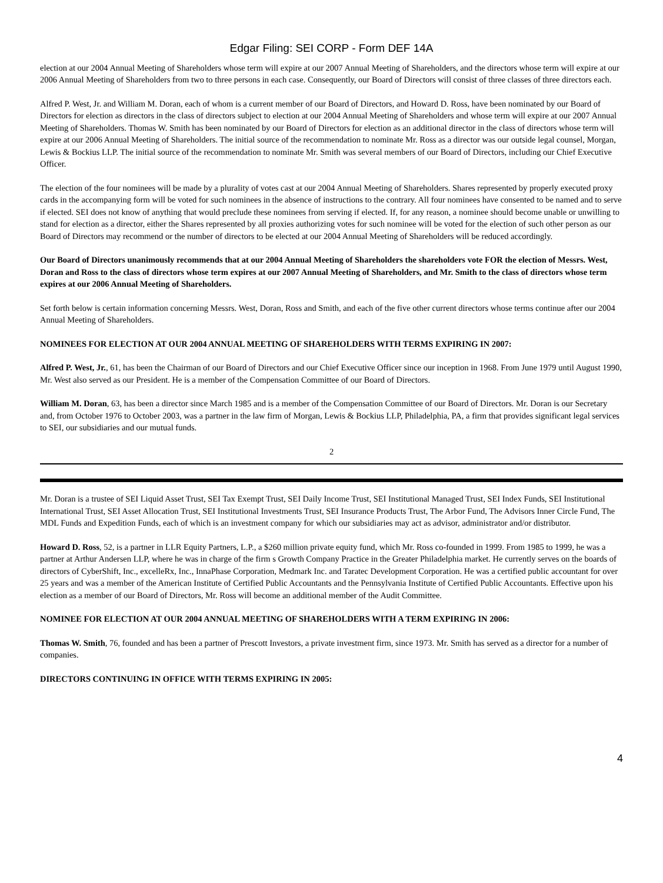Edgar Filing: SEI CORP - Form DEF 14A
election at our 2004 Annual Meeting of Shareholders whose term will expire at our 2007 Annual Meeting of Shareholders, and the directors whose term will expire at our 2006 Annual Meeting of Shareholders from two to three persons in each case. Consequently, our Board of Directors will consist of three classes of three directors each.
Alfred P. West, Jr. and William M. Doran, each of whom is a current member of our Board of Directors, and Howard D. Ross, have been nominated by our Board of Directors for election as directors in the class of directors subject to election at our 2004 Annual Meeting of Shareholders and whose term will expire at our 2007 Annual Meeting of Shareholders. Thomas W. Smith has been nominated by our Board of Directors for election as an additional director in the class of directors whose term will expire at our 2006 Annual Meeting of Shareholders. The initial source of the recommendation to nominate Mr. Ross as a director was our outside legal counsel, Morgan, Lewis & Bockius LLP. The initial source of the recommendation to nominate Mr. Smith was several members of our Board of Directors, including our Chief Executive Officer.
The election of the four nominees will be made by a plurality of votes cast at our 2004 Annual Meeting of Shareholders. Shares represented by properly executed proxy cards in the accompanying form will be voted for such nominees in the absence of instructions to the contrary. All four nominees have consented to be named and to serve if elected. SEI does not know of anything that would preclude these nominees from serving if elected. If, for any reason, a nominee should become unable or unwilling to stand for election as a director, either the Shares represented by all proxies authorizing votes for such nominee will be voted for the election of such other person as our Board of Directors may recommend or the number of directors to be elected at our 2004 Annual Meeting of Shareholders will be reduced accordingly.
Our Board of Directors unanimously recommends that at our 2004 Annual Meeting of Shareholders the shareholders vote FOR the election of Messrs. West, Doran and Ross to the class of directors whose term expires at our 2007 Annual Meeting of Shareholders, and Mr. Smith to the class of directors whose term expires at our 2006 Annual Meeting of Shareholders.
Set forth below is certain information concerning Messrs. West, Doran, Ross and Smith, and each of the five other current directors whose terms continue after our 2004 Annual Meeting of Shareholders.
NOMINEES FOR ELECTION AT OUR 2004 ANNUAL MEETING OF SHAREHOLDERS WITH TERMS EXPIRING IN 2007:
Alfred P. West, Jr., 61, has been the Chairman of our Board of Directors and our Chief Executive Officer since our inception in 1968. From June 1979 until August 1990, Mr. West also served as our President. He is a member of the Compensation Committee of our Board of Directors.
William M. Doran, 63, has been a director since March 1985 and is a member of the Compensation Committee of our Board of Directors. Mr. Doran is our Secretary and, from October 1976 to October 2003, was a partner in the law firm of Morgan, Lewis & Bockius LLP, Philadelphia, PA, a firm that provides significant legal services to SEI, our subsidiaries and our mutual funds.
2
Mr. Doran is a trustee of SEI Liquid Asset Trust, SEI Tax Exempt Trust, SEI Daily Income Trust, SEI Institutional Managed Trust, SEI Index Funds, SEI Institutional International Trust, SEI Asset Allocation Trust, SEI Institutional Investments Trust, SEI Insurance Products Trust, The Arbor Fund, The Advisors Inner Circle Fund, The MDL Funds and Expedition Funds, each of which is an investment company for which our subsidiaries may act as advisor, administrator and/or distributor.
Howard D. Ross, 52, is a partner in LLR Equity Partners, L.P., a $260 million private equity fund, which Mr. Ross co-founded in 1999. From 1985 to 1999, he was a partner at Arthur Andersen LLP, where he was in charge of the firm s Growth Company Practice in the Greater Philadelphia market. He currently serves on the boards of directors of CyberShift, Inc., excelleRx, Inc., InnaPhase Corporation, Medmark Inc. and Taratec Development Corporation. He was a certified public accountant for over 25 years and was a member of the American Institute of Certified Public Accountants and the Pennsylvania Institute of Certified Public Accountants. Effective upon his election as a member of our Board of Directors, Mr. Ross will become an additional member of the Audit Committee.
NOMINEE FOR ELECTION AT OUR 2004 ANNUAL MEETING OF SHAREHOLDERS WITH A TERM EXPIRING IN 2006:
Thomas W. Smith, 76, founded and has been a partner of Prescott Investors, a private investment firm, since 1973. Mr. Smith has served as a director for a number of companies.
DIRECTORS CONTINUING IN OFFICE WITH TERMS EXPIRING IN 2005:
4